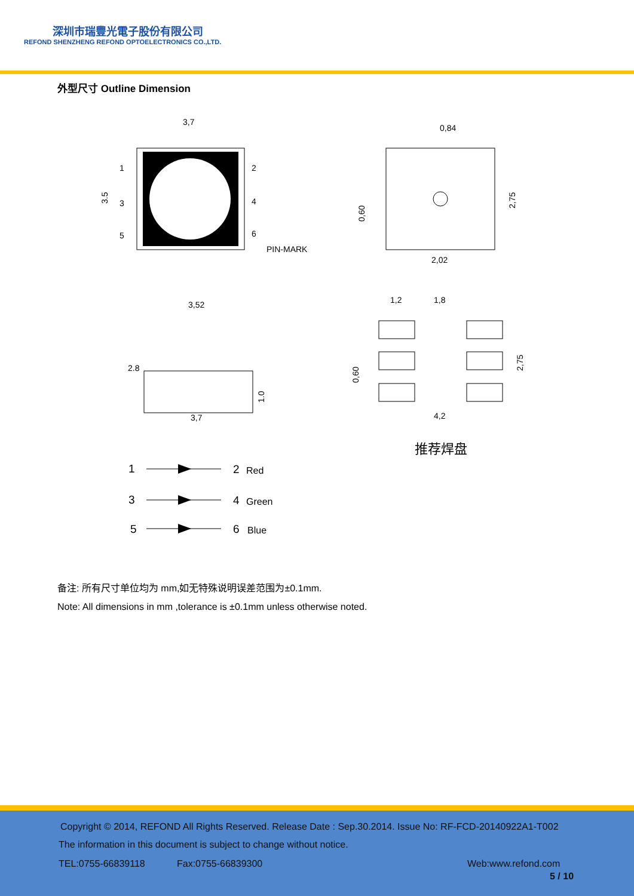深圳市瑞豐光電子股份有限公司
REFOND SHENZHENG REFOND OPTOELECTRONICS CO.,LTD.
外型尺寸 Outline Dimension
3,7
1
3
5
2
4
6
PIN-MARK
3.5
0,84
2,02
0,60
2,75
3,52
3,7
2.8
1.0
1,2
1,8
4,2
0,60
2,75
推荐焊盘
1
2
Red
3
4
Green
5
6
Blue
备注: 所有尺寸单位均为 mm,如无特殊说明误差范围为±0.1mm.
Note: All dimensions in mm ,tolerance is ±0.1mm unless otherwise noted.
Copyright © 2014, REFOND All Rights Reserved. Release Date : Sep.30.2014. Issue No: RF-FCD-20140922A1-T002
The information in this document is subject to change without notice.
TEL:0755-66839118 Fax:0755-66839300 Web:www.refond.com
5 / 10